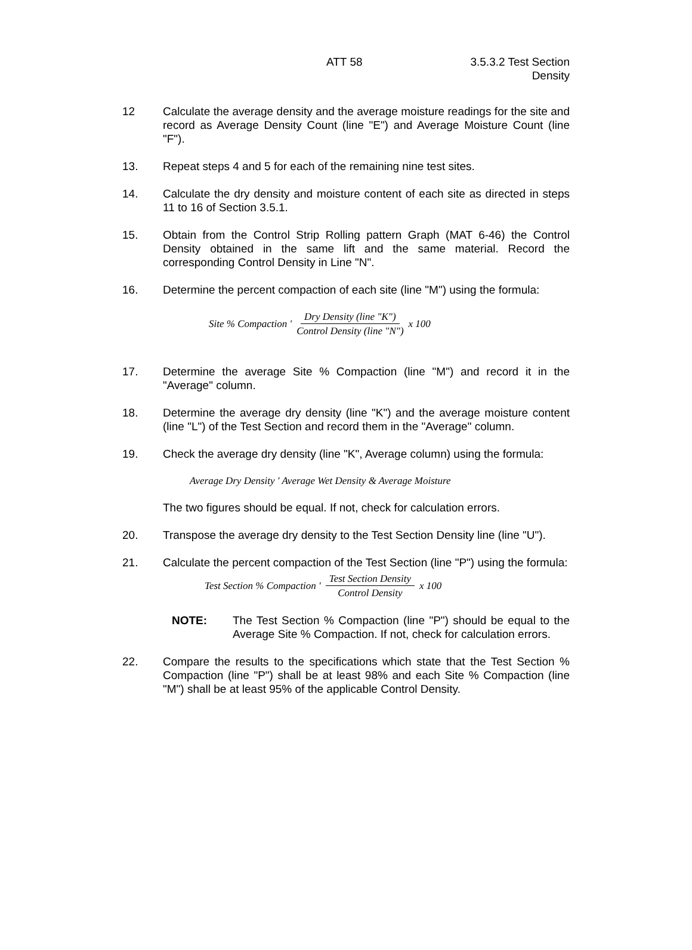ATT 58
3.5.3.2 Test Section
Density
12 Calculate the average density and the average moisture readings for the site and record as Average Density Count (line "E") and Average Moisture Count (line "F").
13. Repeat steps 4 and 5 for each of the remaining nine test sites.
14. Calculate the dry density and moisture content of each site as directed in steps 11 to 16 of Section 3.5.1.
15. Obtain from the Control Strip Rolling pattern Graph (MAT 6-46) the Control Density obtained in the same lift and the same material. Record the corresponding Control Density in Line "N".
16. Determine the percent compaction of each site (line "M") using the formula:
Site % Compaction ' Dry Density (line "K") Control Density (line "N") x 100
17. Determine the average Site % Compaction (line "M") and record it in the "Average" column.
18. Determine the average dry density (line "K") and the average moisture content (line "L") of the Test Section and record them in the "Average" column.
19. Check the average dry density (line "K", Average column) using the formula:
Average Dry Density ' Average Wet Density & Average Moisture
The two figures should be equal. If not, check for calculation errors.
20. Transpose the average dry density to the Test Section Density line (line "U").
21. Calculate the percent compaction of the Test Section (line "P") using the formula:
Test Section % Compaction ' Test Section Density Control Density x 100
NOTE: The Test Section % Compaction (line "P") should be equal to the Average Site % Compaction. If not, check for calculation errors.
22. Compare the results to the specifications which state that the Test Section % Compaction (line "P") shall be at least 98% and each Site % Compaction (line "M") shall be at least 95% of the applicable Control Density.